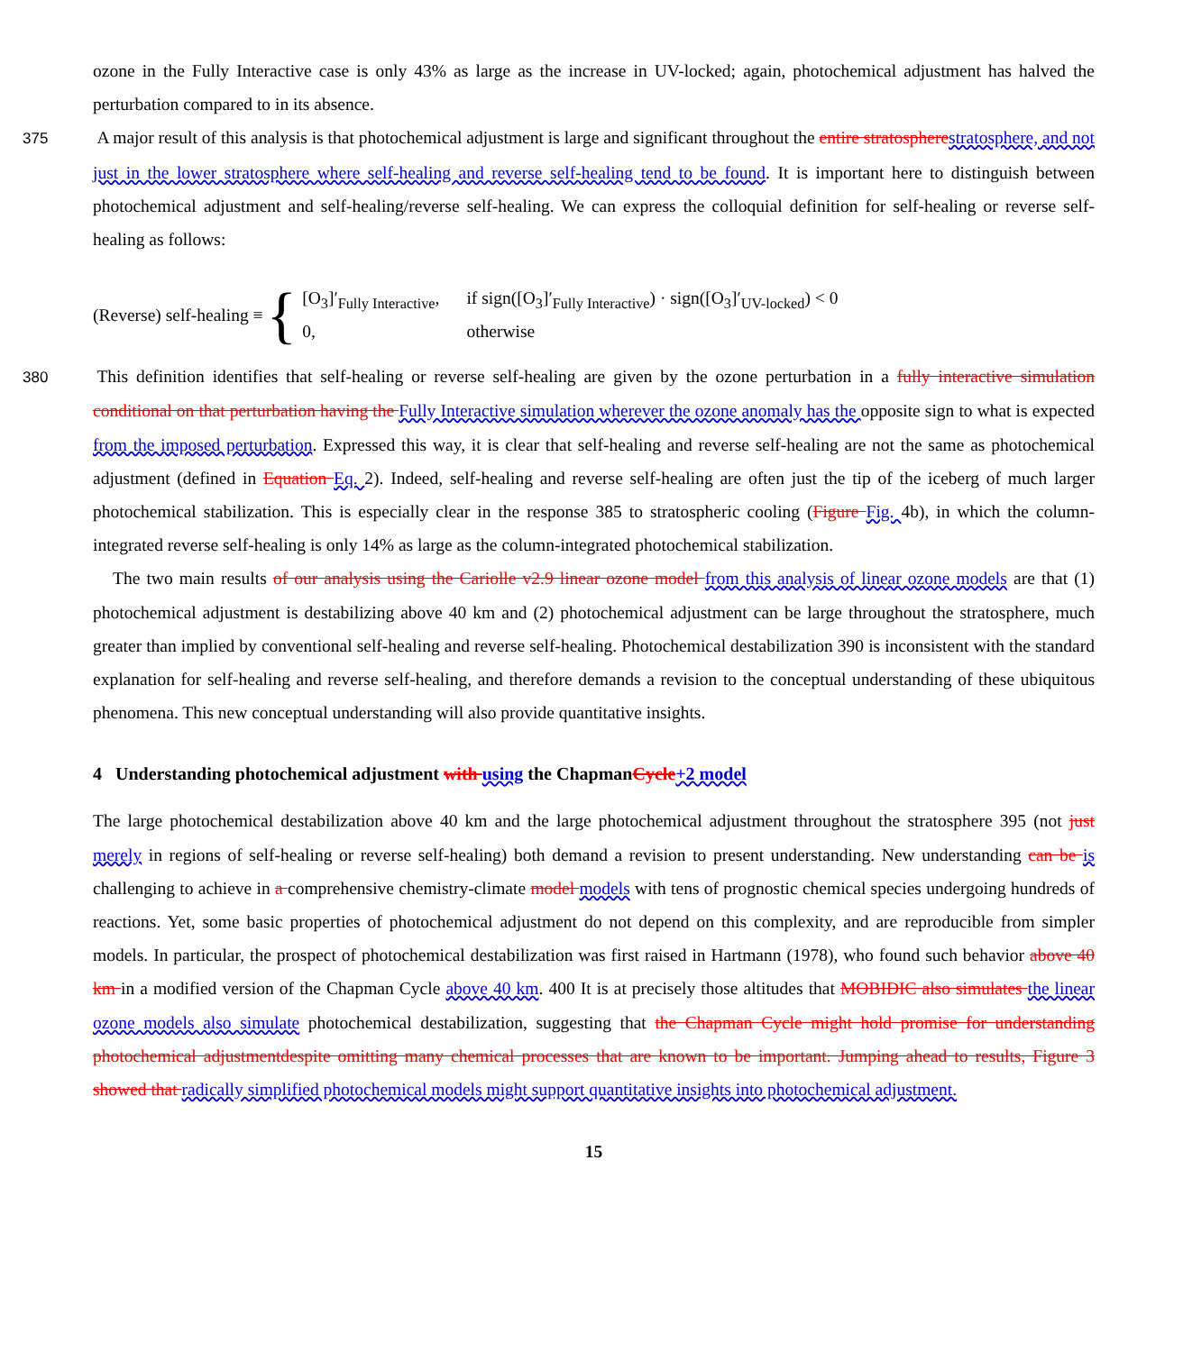ozone in the Fully Interactive case is only 43% as large as the increase in UV-locked; again, photochemical adjustment has halved the perturbation compared to in its absence.
375 A major result of this analysis is that photochemical adjustment is large and significant throughout the entire stratosphere stratosphere, and not just in the lower stratosphere where self-healing and reverse self-healing tend to be found. It is important here to distinguish between photochemical adjustment and self-healing/reverse self-healing. We can express the colloquial definition for self-healing or reverse self-healing as follows:
(Reverse) self-healing ≡ {
| [O<sub>3</sub>]′<sub>Fully Interactive</sub>, | if sign([O<sub>3</sub>]′<sub>Fully Interactive</sub>) · sign([O<sub>3</sub>]′<sub>UV-locked</sub>) < 0 |
| 0, | otherwise |
380 This definition identifies that self-healing or reverse self-healing are given by the ozone perturbation in a fully interactive simulation conditional on that perturbation having the Fully Interactive simulation wherever the ozone anomaly has the opposite sign to what is expected from the imposed perturbation. Expressed this way, it is clear that self-healing and reverse self-healing are not the same as photochemical adjustment (defined in Equation Eq. 2). Indeed, self-healing and reverse self-healing are often just the tip of the iceberg of much larger photochemical stabilization. This is especially clear in the response 385 to stratospheric cooling (Figure Fig. 4b), in which the column-integrated reverse self-healing is only 14% as large as the column-integrated photochemical stabilization.
The two main results of our analysis using the Cariolle v2.9 linear ozone model from this analysis of linear ozone models are that (1) photochemical adjustment is destabilizing above 40 km and (2) photochemical adjustment can be large throughout the stratosphere, much greater than implied by conventional self-healing and reverse self-healing. Photochemical destabilization 390 is inconsistent with the standard explanation for self-healing and reverse self-healing, and therefore demands a revision to the conceptual understanding of these ubiquitous phenomena. This new conceptual understanding will also provide quantitative insights.
4 Understanding photochemical adjustment with using the ChapmanCycle+2 model
The large photochemical destabilization above 40 km and the large photochemical adjustment throughout the stratosphere 395 (not just merely in regions of self-healing or reverse self-healing) both demand a revision to present understanding. New understanding can be is challenging to achieve in a comprehensive chemistry-climate model models with tens of prognostic chemical species undergoing hundreds of reactions. Yet, some basic properties of photochemical adjustment do not depend on this complexity, and are reproducible from simpler models. In particular, the prospect of photochemical destabilization was first raised in Hartmann (1978), who found such behavior above 40 km in a modified version of the Chapman Cycle above 40 km. 400 It is at precisely those altitudes that MOBIDIC also simulates the linear ozone models also simulate photochemical destabilization, suggesting that the Chapman Cycle might hold promise for understanding photochemical adjustmentdespite omitting many chemical processes that are known to be important. Jumping ahead to results, Figure 3 showed that radically simplified photochemical models might support quantitative insights into photochemical adjustment.
15